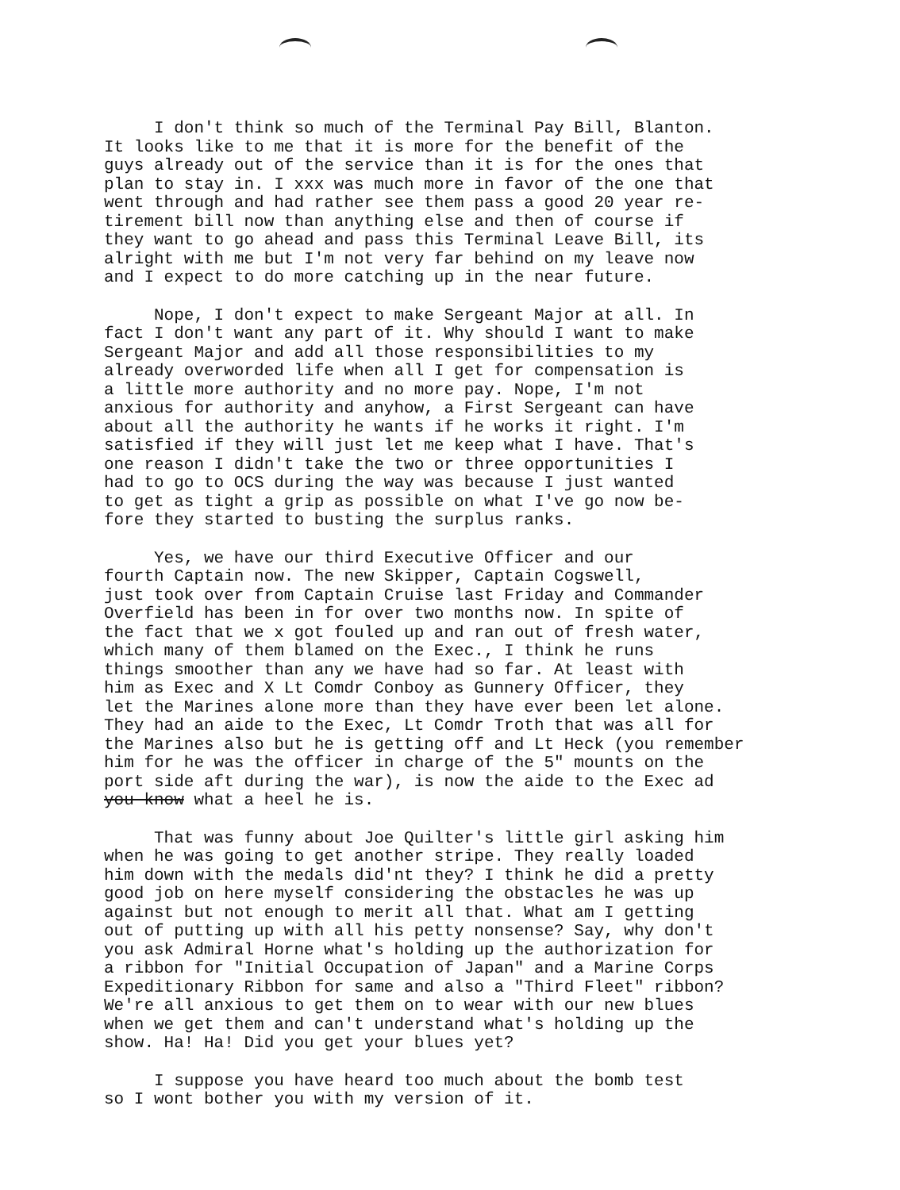I don't think so much of the Terminal Pay Bill, Blanton. It looks like to me that it is more for the benefit of the guys already out of the service than it is for the ones that plan to stay in. I xxx was much more in favor of the one that went through and had rather see them pass a good 20 year re- tirement bill now than anything else and then of course if they want to go ahead and pass this Terminal Leave Bill, its alright with me but I'm not very far behind on my leave now and I expect to do more catching up in the near future.
Nope, I don't expect to make Sergeant Major at all. In fact I don't want any part of it. Why should I want to make Sergeant Major and add all those responsibilities to my already overworded life when all I get for compensation is a little more authority and no more pay. Nope, I'm not anxious for authority and anyhow, a First Sergeant can have about all the authority he wants if he works it right. I'm satisfied if they will just let me keep what I have. That's one reason I didn't take the two or three opportunities I had to go to OCS during the way was because I just wanted to get as tight a grip as possible on what I've go now be- fore they started to busting the surplus ranks.
Yes, we have our third Executive Officer and our fourth Captain now. The new Skipper, Captain Cogswell, just took over from Captain Cruise last Friday and Commander Overfield has been in for over two months now. In spite of the fact that we x got fouled up and ran out of fresh water, which many of them blamed on the Exec., I think he runs things smoother than any we have had so far. At least with him as Exec and X Lt Comdr Conboy as Gunnery Officer, they let the Marines alone more than they have ever been let alone. They had an aide to the Exec, Lt Comdr Troth that was all for the Marines also but he is getting off and Lt Heck (you remember him for he was the officer in charge of the 5" mounts on the port side aft during the war), is now the aide to the Exec ad you know what a heel he is.
That was funny about Joe Quilter's little girl asking him when he was going to get another stripe. They really loaded him down with the medals did'nt they? I think he did a pretty good job on here myself considering the obstacles he was up against but not enough to merit all that. What am I getting out of putting up with all his petty nonsense? Say, why don't you ask Admiral Horne what's holding up the authorization for a ribbon for "Initial Occupation of Japan" and a Marine Corps Expeditionary Ribbon for same and also a "Third Fleet" ribbon? We're all anxious to get them on to wear with our new blues when we get them and can't understand what's holding up the show. Ha! Ha! Did you get your blues yet?
I suppose you have heard too much about the bomb test so I wont bother you with my version of it.